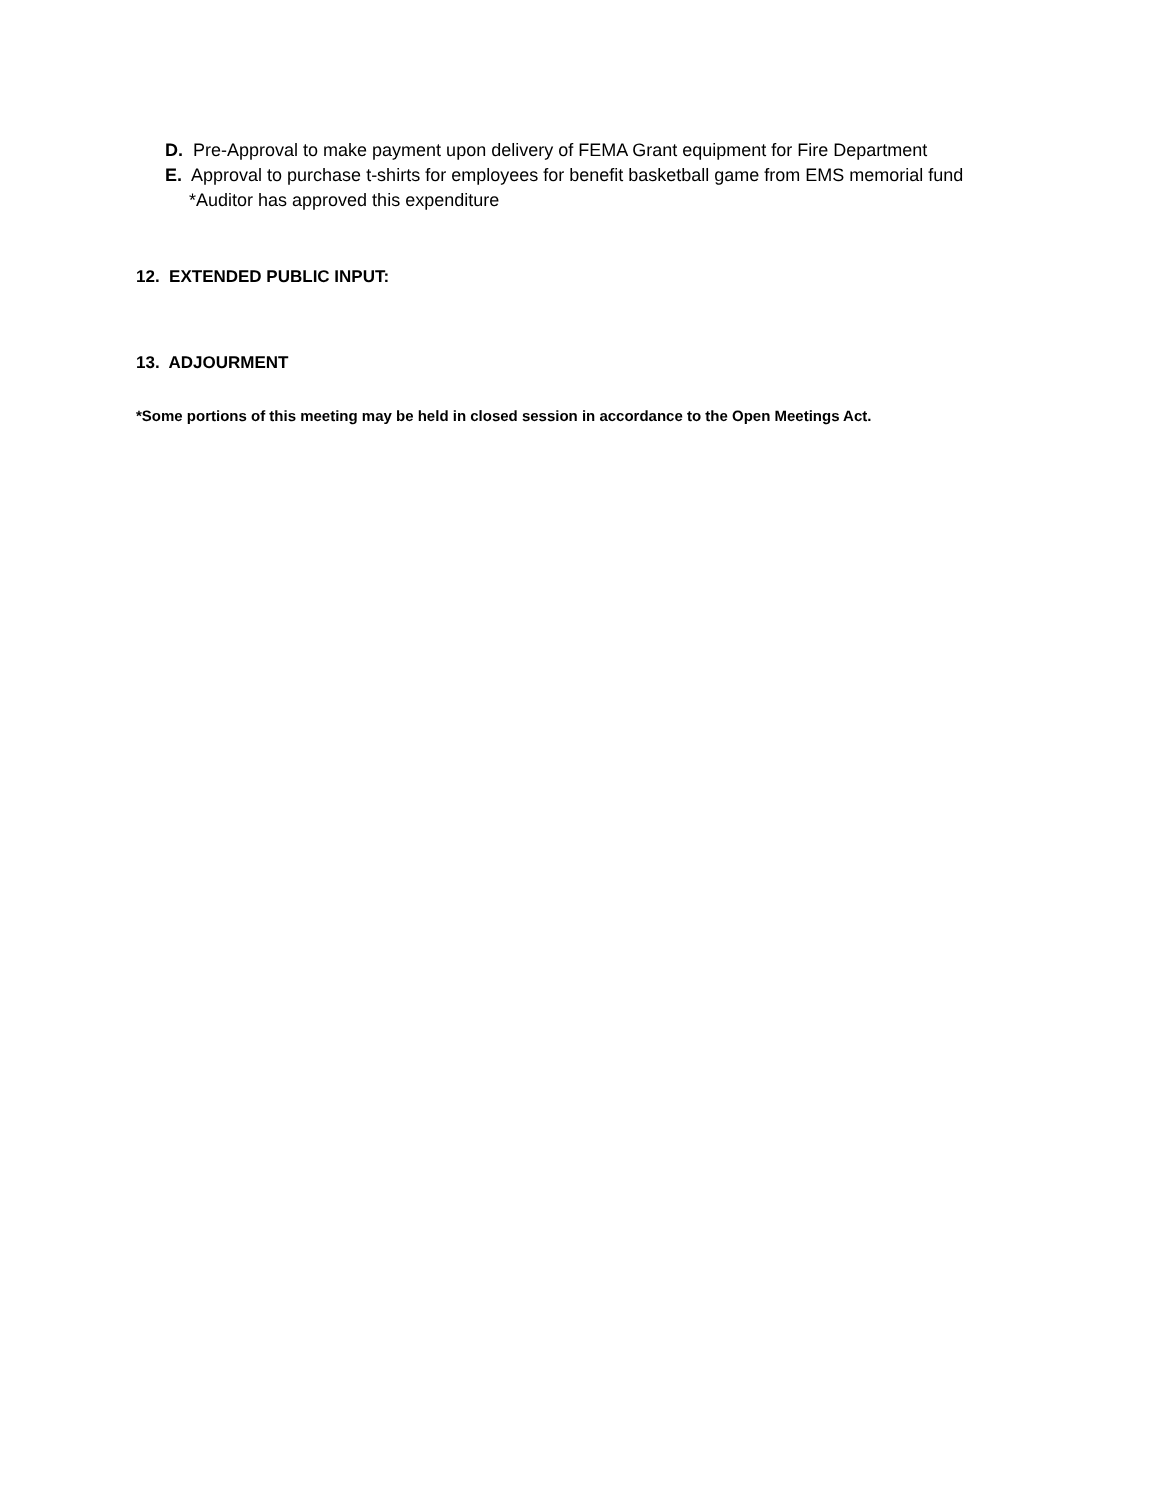D. Pre-Approval to make payment upon delivery of FEMA Grant equipment for Fire Department
E. Approval to purchase t-shirts for employees for benefit basketball game from EMS memorial fund
*Auditor has approved this expenditure
12. EXTENDED PUBLIC INPUT:
13. ADJOURMENT
*Some portions of this meeting may be held in closed session in accordance to the Open Meetings Act.